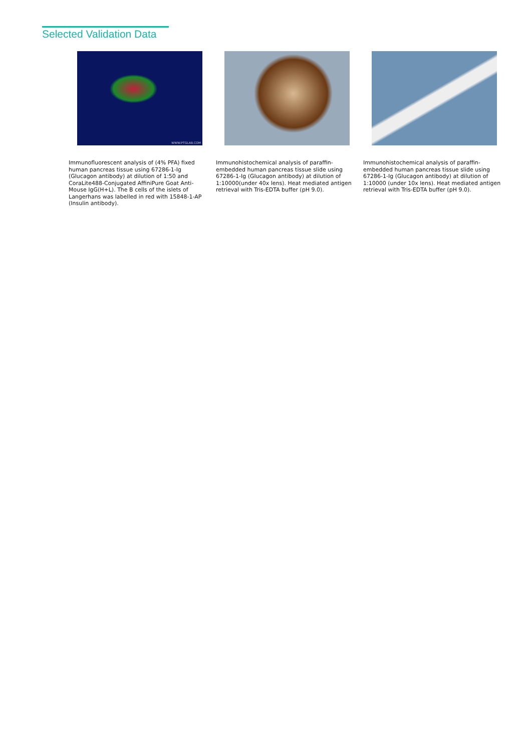Selected Validation Data
WWW.PTGLAB.COM
Immunofluorescent analysis of (4% PFA) fixed human pancreas tissue using 67286-1-Ig (Glucagon antibody) at dilution of 1:50 and CoraLite488-Conjugated AffiniPure Goat Anti-Mouse IgG(H+L). The B cells of the islets of Langerhans was labelled in red with 15848-1-AP (Insulin antibody).
Immunohistochemical analysis of paraffin-embedded human pancreas tissue slide using 67286-1-Ig (Glucagon antibody) at dilution of 1:10000(under 40x lens). Heat mediated antigen retrieval with Tris-EDTA buffer (pH 9.0).
Immunohistochemical analysis of paraffin-embedded human pancreas tissue slide using 67286-1-Ig (Glucagon antibody) at dilution of 1:10000 (under 10x lens). Heat mediated antigen retrieval with Tris-EDTA buffer (pH 9.0).